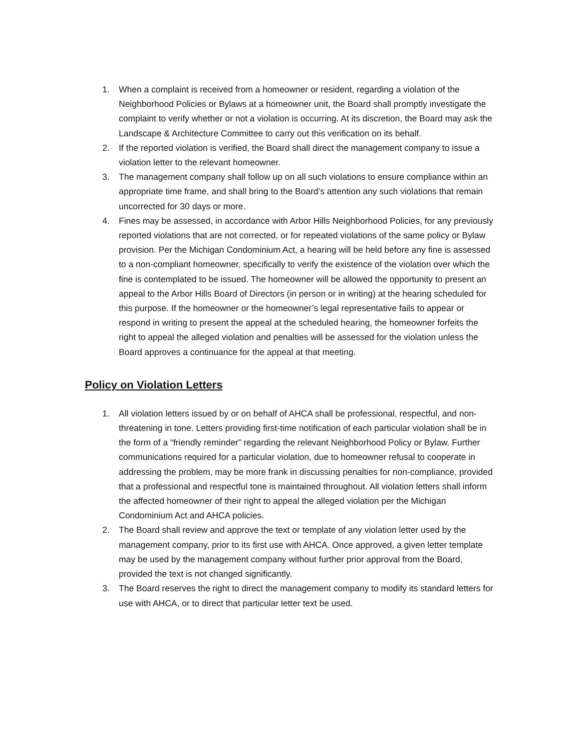1. When a complaint is received from a homeowner or resident, regarding a violation of the Neighborhood Policies or Bylaws at a homeowner unit, the Board shall promptly investigate the complaint to verify whether or not a violation is occurring. At its discretion, the Board may ask the Landscape & Architecture Committee to carry out this verification on its behalf.
2. If the reported violation is verified, the Board shall direct the management company to issue a violation letter to the relevant homeowner.
3. The management company shall follow up on all such violations to ensure compliance within an appropriate time frame, and shall bring to the Board’s attention any such violations that remain uncorrected for 30 days or more.
4. Fines may be assessed, in accordance with Arbor Hills Neighborhood Policies, for any previously reported violations that are not corrected, or for repeated violations of the same policy or Bylaw provision. Per the Michigan Condominium Act, a hearing will be held before any fine is assessed to a non-compliant homeowner, specifically to verify the existence of the violation over which the fine is contemplated to be issued. The homeowner will be allowed the opportunity to present an appeal to the Arbor Hills Board of Directors (in person or in writing) at the hearing scheduled for this purpose. If the homeowner or the homeowner’s legal representative fails to appear or respond in writing to present the appeal at the scheduled hearing, the homeowner forfeits the right to appeal the alleged violation and penalties will be assessed for the violation unless the Board approves a continuance for the appeal at that meeting.
Policy on Violation Letters
1. All violation letters issued by or on behalf of AHCA shall be professional, respectful, and non-threatening in tone. Letters providing first-time notification of each particular violation shall be in the form of a “friendly reminder” regarding the relevant Neighborhood Policy or Bylaw. Further communications required for a particular violation, due to homeowner refusal to cooperate in addressing the problem, may be more frank in discussing penalties for non-compliance, provided that a professional and respectful tone is maintained throughout. All violation letters shall inform the affected homeowner of their right to appeal the alleged violation per the Michigan Condominium Act and AHCA policies.
2. The Board shall review and approve the text or template of any violation letter used by the management company, prior to its first use with AHCA. Once approved, a given letter template may be used by the management company without further prior approval from the Board, provided the text is not changed significantly.
3. The Board reserves the right to direct the management company to modify its standard letters for use with AHCA, or to direct that particular letter text be used.